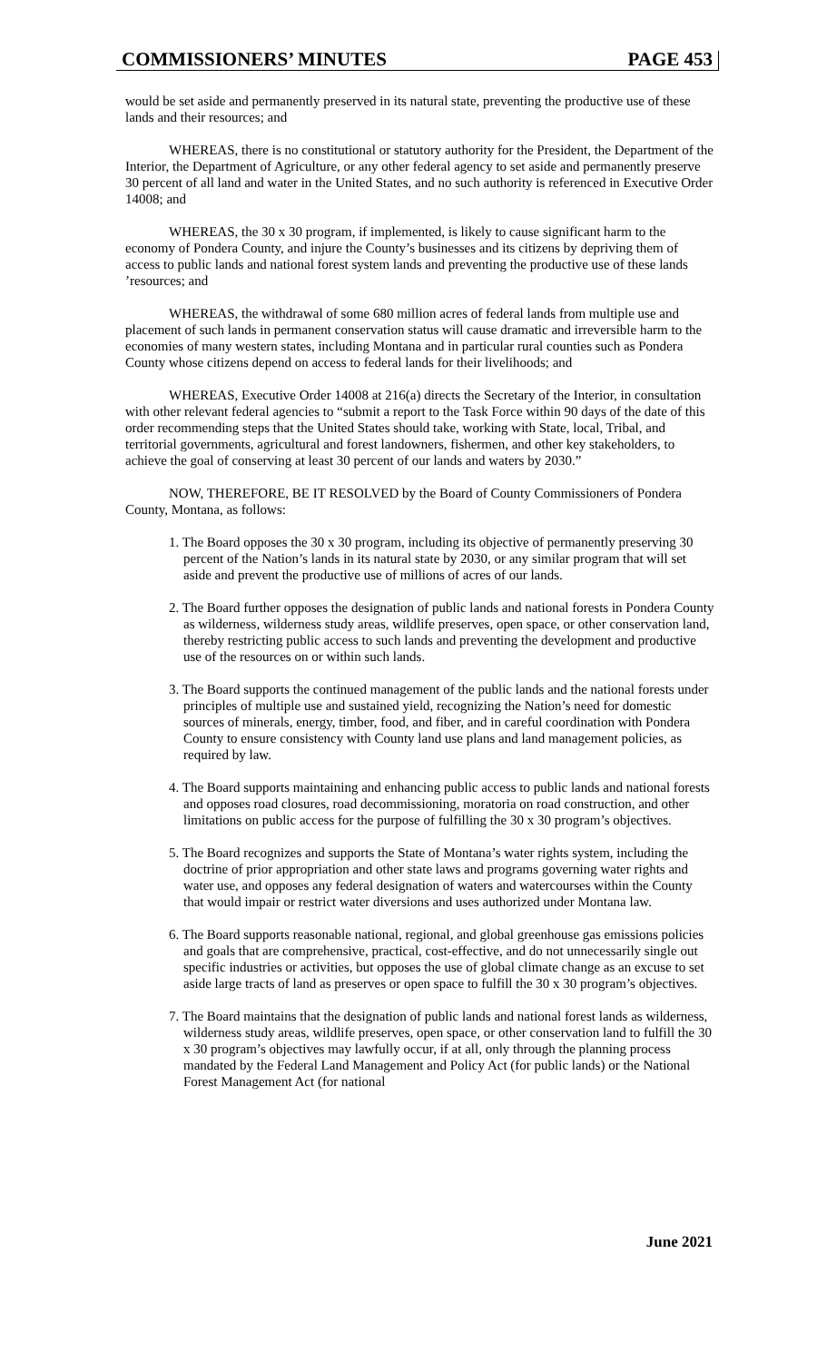COMMISSIONERS’ MINUTES PAGE 453
would be set aside and permanently preserved in its natural state, preventing the productive use of these lands and their resources; and
WHEREAS, there is no constitutional or statutory authority for the President, the Department of the Interior, the Department of Agriculture, or any other federal agency to set aside and permanently preserve 30 percent of all land and water in the United States, and no such authority is referenced in Executive Order 14008; and
WHEREAS, the 30 x 30 program, if implemented, is likely to cause significant harm to the economy of Pondera County, and injure the County’s businesses and its citizens by depriving them of access to public lands and national forest system lands and preventing the productive use of these lands ’resources; and
WHEREAS, the withdrawal of some 680 million acres of federal lands from multiple use and placement of such lands in permanent conservation status will cause dramatic and irreversible harm to the economies of many western states, including Montana and in particular rural counties such as Pondera County whose citizens depend on access to federal lands for their livelihoods; and
WHEREAS, Executive Order 14008 at 216(a) directs the Secretary of the Interior, in consultation with other relevant federal agencies to “submit a report to the Task Force within 90 days of the date of this order recommending steps that the United States should take, working with State, local, Tribal, and territorial governments, agricultural and forest landowners, fishermen, and other key stakeholders, to achieve the goal of conserving at least 30 percent of our lands and waters by 2030.”
NOW, THEREFORE, BE IT RESOLVED by the Board of County Commissioners of Pondera County, Montana, as follows:
1. The Board opposes the 30 x 30 program, including its objective of permanently preserving 30 percent of the Nation’s lands in its natural state by 2030, or any similar program that will set aside and prevent the productive use of millions of acres of our lands.
2. The Board further opposes the designation of public lands and national forests in Pondera County as wilderness, wilderness study areas, wildlife preserves, open space, or other conservation land, thereby restricting public access to such lands and preventing the development and productive use of the resources on or within such lands.
3. The Board supports the continued management of the public lands and the national forests under principles of multiple use and sustained yield, recognizing the Nation’s need for domestic sources of minerals, energy, timber, food, and fiber, and in careful coordination with Pondera County to ensure consistency with County land use plans and land management policies, as required by law.
4. The Board supports maintaining and enhancing public access to public lands and national forests and opposes road closures, road decommissioning, moratoria on road construction, and other limitations on public access for the purpose of fulfilling the 30 x 30 program’s objectives.
5. The Board recognizes and supports the State of Montana’s water rights system, including the doctrine of prior appropriation and other state laws and programs governing water rights and water use, and opposes any federal designation of waters and watercourses within the County that would impair or restrict water diversions and uses authorized under Montana law.
6. The Board supports reasonable national, regional, and global greenhouse gas emissions policies and goals that are comprehensive, practical, cost-effective, and do not unnecessarily single out specific industries or activities, but opposes the use of global climate change as an excuse to set aside large tracts of land as preserves or open space to fulfill the 30 x 30 program’s objectives.
7. The Board maintains that the designation of public lands and national forest lands as wilderness, wilderness study areas, wildlife preserves, open space, or other conservation land to fulfill the 30 x 30 program’s objectives may lawfully occur, if at all, only through the planning process mandated by the Federal Land Management and Policy Act (for public lands) or the National Forest Management Act (for national
June 2021